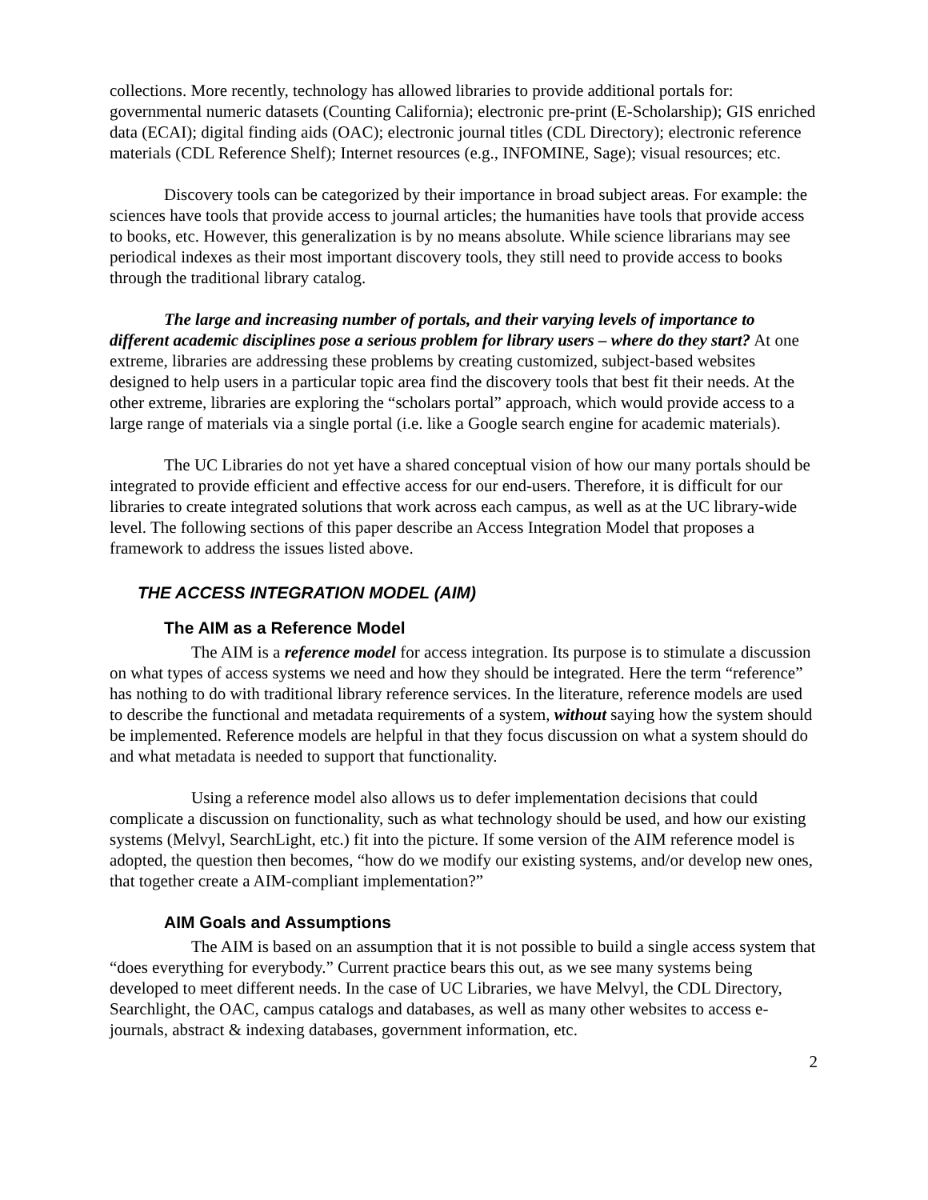collections. More recently, technology has allowed libraries to provide additional portals for: governmental numeric datasets (Counting California); electronic pre-print (E-Scholarship); GIS enriched data (ECAI); digital finding aids (OAC); electronic journal titles (CDL Directory); electronic reference materials (CDL Reference Shelf); Internet resources (e.g., INFOMINE, Sage); visual resources; etc.
Discovery tools can be categorized by their importance in broad subject areas. For example: the sciences have tools that provide access to journal articles; the humanities have tools that provide access to books, etc. However, this generalization is by no means absolute. While science librarians may see periodical indexes as their most important discovery tools, they still need to provide access to books through the traditional library catalog.
The large and increasing number of portals, and their varying levels of importance to different academic disciplines pose a serious problem for library users – where do they start? At one extreme, libraries are addressing these problems by creating customized, subject-based websites designed to help users in a particular topic area find the discovery tools that best fit their needs. At the other extreme, libraries are exploring the “scholars portal” approach, which would provide access to a large range of materials via a single portal (i.e. like a Google search engine for academic materials).
The UC Libraries do not yet have a shared conceptual vision of how our many portals should be integrated to provide efficient and effective access for our end-users. Therefore, it is difficult for our libraries to create integrated solutions that work across each campus, as well as at the UC library-wide level. The following sections of this paper describe an Access Integration Model that proposes a framework to address the issues listed above.
THE ACCESS INTEGRATION MODEL (AIM)
The AIM as a Reference Model
The AIM is a reference model for access integration. Its purpose is to stimulate a discussion on what types of access systems we need and how they should be integrated. Here the term “reference” has nothing to do with traditional library reference services. In the literature, reference models are used to describe the functional and metadata requirements of a system, without saying how the system should be implemented. Reference models are helpful in that they focus discussion on what a system should do and what metadata is needed to support that functionality.
Using a reference model also allows us to defer implementation decisions that could complicate a discussion on functionality, such as what technology should be used, and how our existing systems (Melvyl, SearchLight, etc.) fit into the picture. If some version of the AIM reference model is adopted, the question then becomes, “how do we modify our existing systems, and/or develop new ones, that together create a AIM-compliant implementation?”
AIM Goals and Assumptions
The AIM is based on an assumption that it is not possible to build a single access system that “does everything for everybody.” Current practice bears this out, as we see many systems being developed to meet different needs. In the case of UC Libraries, we have Melvyl, the CDL Directory, Searchlight, the OAC, campus catalogs and databases, as well as many other websites to access e-journals, abstract & indexing databases, government information, etc.
2